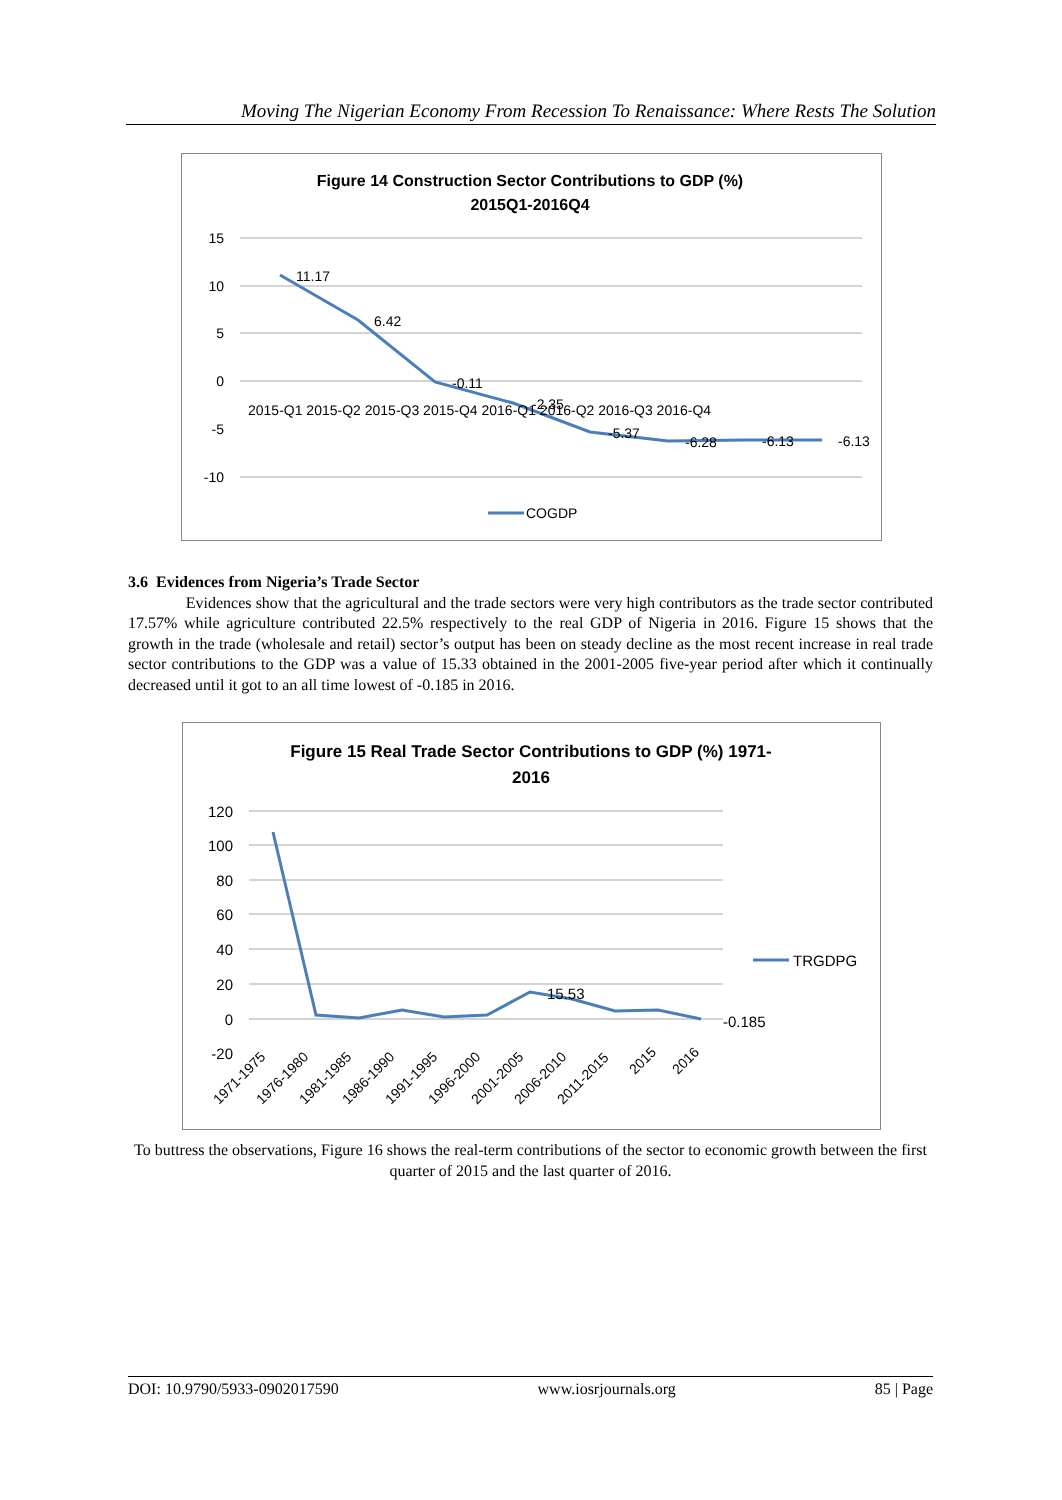Moving The Nigerian Economy From Recession To Renaissance: Where Rests The Solution
Figure 14 Construction Sector Contributions to GDP (%)
2015Q1-2016Q4
15
10
5
0
-5
-10
11.17
6.42
-0.11
2015-Q1 2015-Q2 2015-Q3 2015-Q4 2016-Q1 2016-Q2 2016-Q3 2016-Q4
-2.35
-5.37
-6.28
-6.13
-6.13
COGDP
3.6 Evidences from Nigeria’s Trade Sector
Evidences show that the agricultural and the trade sectors were very high contributors as the trade sector contributed 17.57% while agriculture contributed 22.5% respectively to the real GDP of Nigeria in 2016. Figure 15 shows that the growth in the trade (wholesale and retail) sector’s output has been on steady decline as the most recent increase in real trade sector contributions to the GDP was a value of 15.33 obtained in the 2001-2005 five-year period after which it continually decreased until it got to an all time lowest of -0.185 in 2016.
Figure 15 Real Trade Sector Contributions to GDP (%) 1971-
2016
120
100
80
60
40
20
0
-20
15.53
-0.185
TRGDPG
1971-1975
1976-1980
1981-1985
1986-1990
1991-1995
1996-2000
2001-2005
2006-2010
2011-2015
2015
2016
To buttress the observations, Figure 16 shows the real-term contributions of the sector to economic growth between the first quarter of 2015 and the last quarter of 2016.
DOI: 10.9790/5933-0902017590 www.iosrjournals.org 85 | Page